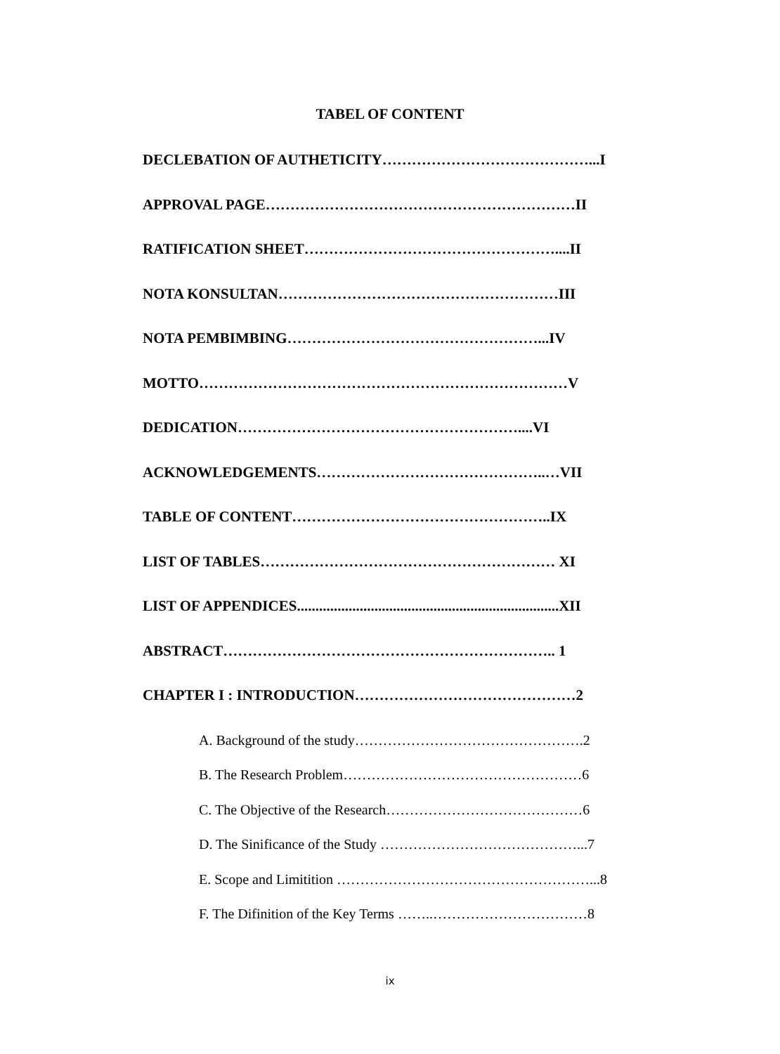TABEL OF CONTENT
DECLEBATION OF AUTHETICITY……………………………………...I
APPROVAL PAGE………………………………………………………II
RATIFICATION SHEET……………………………………………....II
NOTA KONSULTAN…………………………………………………III
NOTA PEMBIMBING……………………………………………...IV
MOTTO…………………………………………………………………V
DEDICATION…………………………………………………....VI
ACKNOWLEDGEMENTS………………………………………..…VII
TABLE OF CONTENT……………………………………………..IX
LIST OF TABLES…………………………………………………… XI
LIST OF APPENDICES.......................................................................XII
ABSTRACT………………………………………………………….. 1
CHAPTER I : INTRODUCTION………………………………………2
A. Background of the study………………………………………….2
B. The Research Problem……………………………………………6
C. The Objective of the Research……………………………………6
D. The Sinificance of the Study ……………………………………...7
E. Scope and Limitition ………………………………………………...8
F. The Difinition of the Key Terms ……..……………………………8
ix